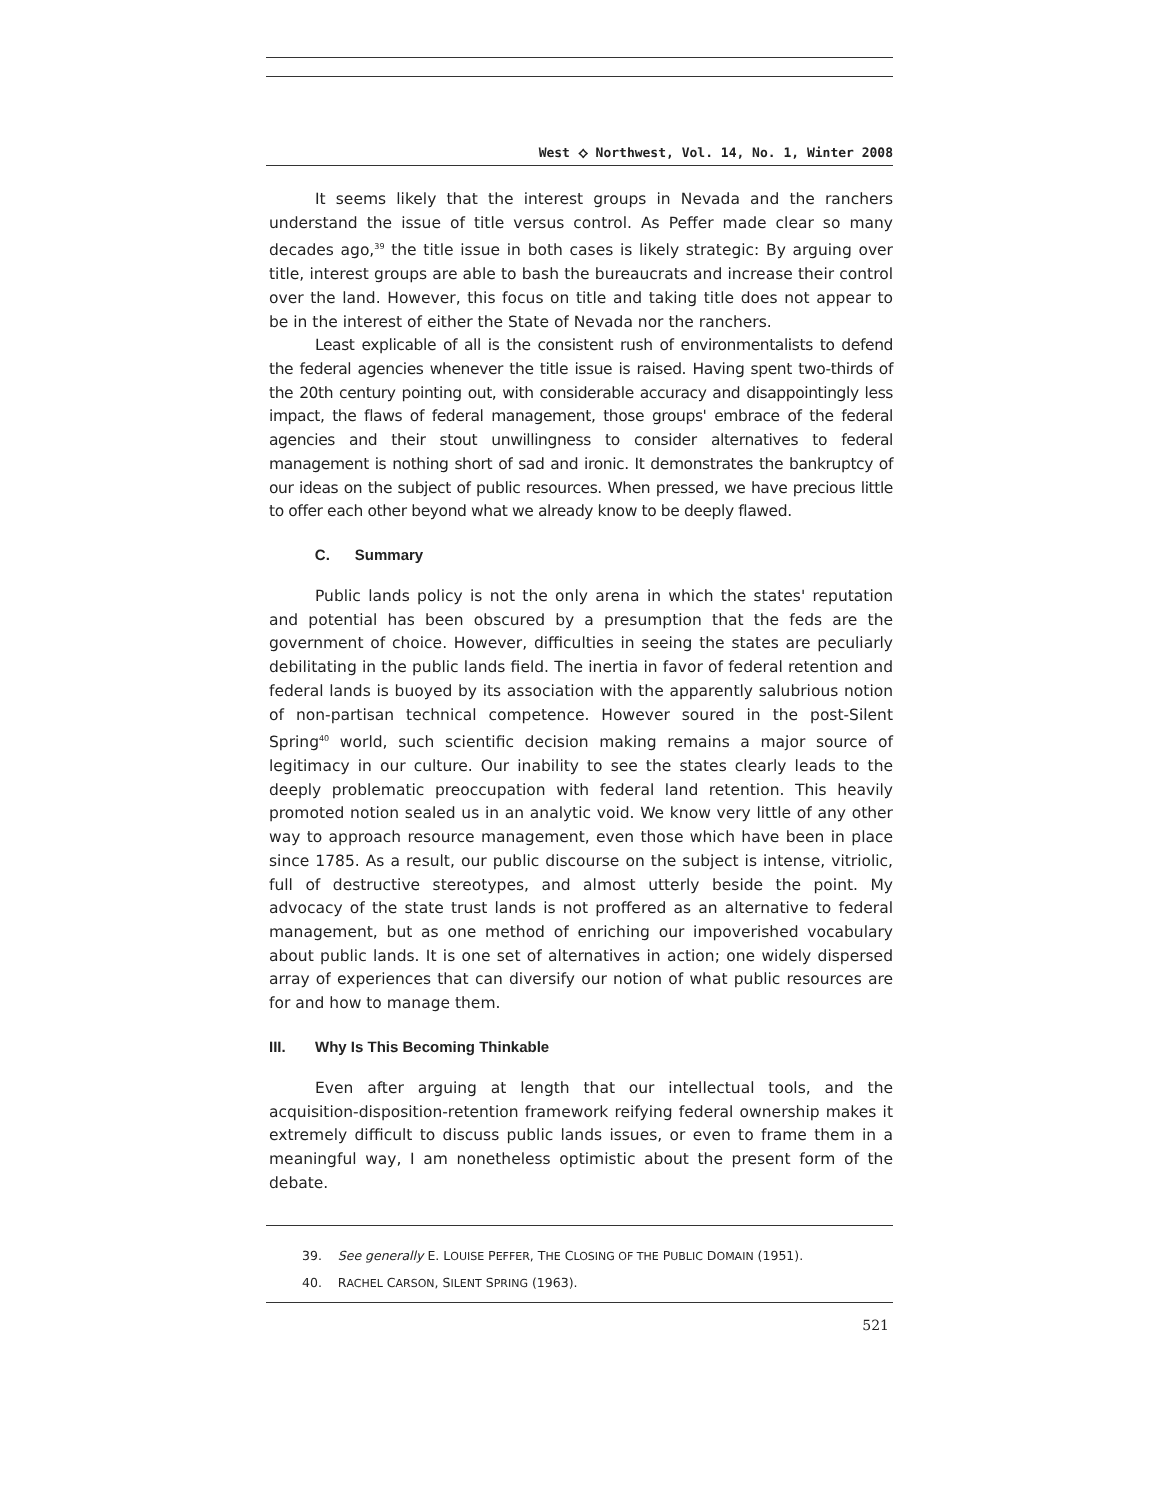West ⟡ Northwest, Vol. 14, No. 1, Winter 2008
It seems likely that the interest groups in Nevada and the ranchers understand the issue of title versus control. As Peffer made clear so many decades ago,<sup>39</sup> the title issue in both cases is likely strategic: By arguing over title, interest groups are able to bash the bureaucrats and increase their control over the land. However, this focus on title and taking title does not appear to be in the interest of either the State of Nevada nor the ranchers.
Least explicable of all is the consistent rush of environmentalists to defend the federal agencies whenever the title issue is raised. Having spent two-thirds of the 20th century pointing out, with considerable accuracy and disappointingly less impact, the flaws of federal management, those groups' embrace of the federal agencies and their stout unwillingness to consider alternatives to federal management is nothing short of sad and ironic. It demonstrates the bankruptcy of our ideas on the subject of public resources. When pressed, we have precious little to offer each other beyond what we already know to be deeply flawed.
C. Summary
Public lands policy is not the only arena in which the states' reputation and potential has been obscured by a presumption that the feds are the government of choice. However, difficulties in seeing the states are peculiarly debilitating in the public lands field. The inertia in favor of federal retention and federal lands is buoyed by its association with the apparently salubrious notion of non-partisan technical competence. However soured in the post-Silent Spring<sup>40</sup> world, such scientific decision making remains a major source of legitimacy in our culture. Our inability to see the states clearly leads to the deeply problematic preoccupation with federal land retention. This heavily promoted notion sealed us in an analytic void. We know very little of any other way to approach resource management, even those which have been in place since 1785. As a result, our public discourse on the subject is intense, vitriolic, full of destructive stereotypes, and almost utterly beside the point. My advocacy of the state trust lands is not proffered as an alternative to federal management, but as one method of enriching our impoverished vocabulary about public lands. It is one set of alternatives in action; one widely dispersed array of experiences that can diversify our notion of what public resources are for and how to manage them.
III. Why Is This Becoming Thinkable
Even after arguing at length that our intellectual tools, and the acquisition-disposition-retention framework reifying federal ownership makes it extremely difficult to discuss public lands issues, or even to frame them in a meaningful way, I am nonetheless optimistic about the present form of the debate.
39. See generally E. LOUISE PEFFER, THE CLOSING OF THE PUBLIC DOMAIN (1951).
40. RACHEL CARSON, SILENT SPRING (1963).
521